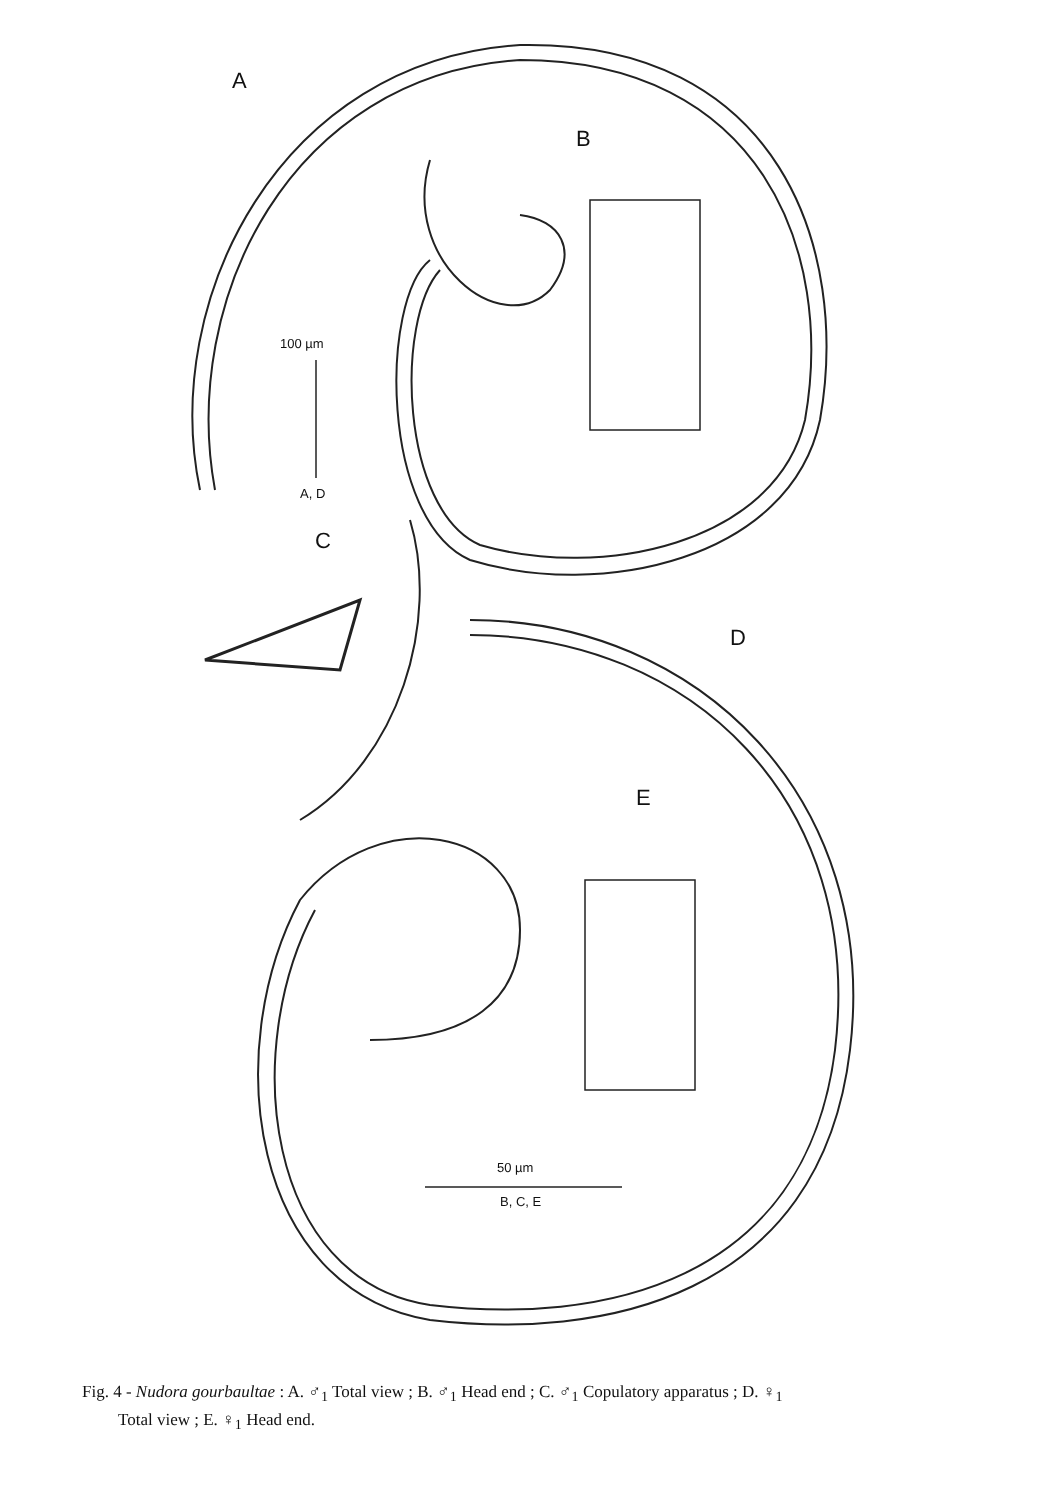A
B
C
D
E
100 µm
A, D
50 µm
B, C, E
Fig. 4 - Nudora gourbaultae : A. ♂<sub>1</sub> Total view ; B. ♂<sub>1</sub> Head end ; C. ♂<sub>1</sub> Copulatory apparatus ; D. ♀<sub>1</sub>
Total view ; E. ♀<sub>1</sub> Head end.